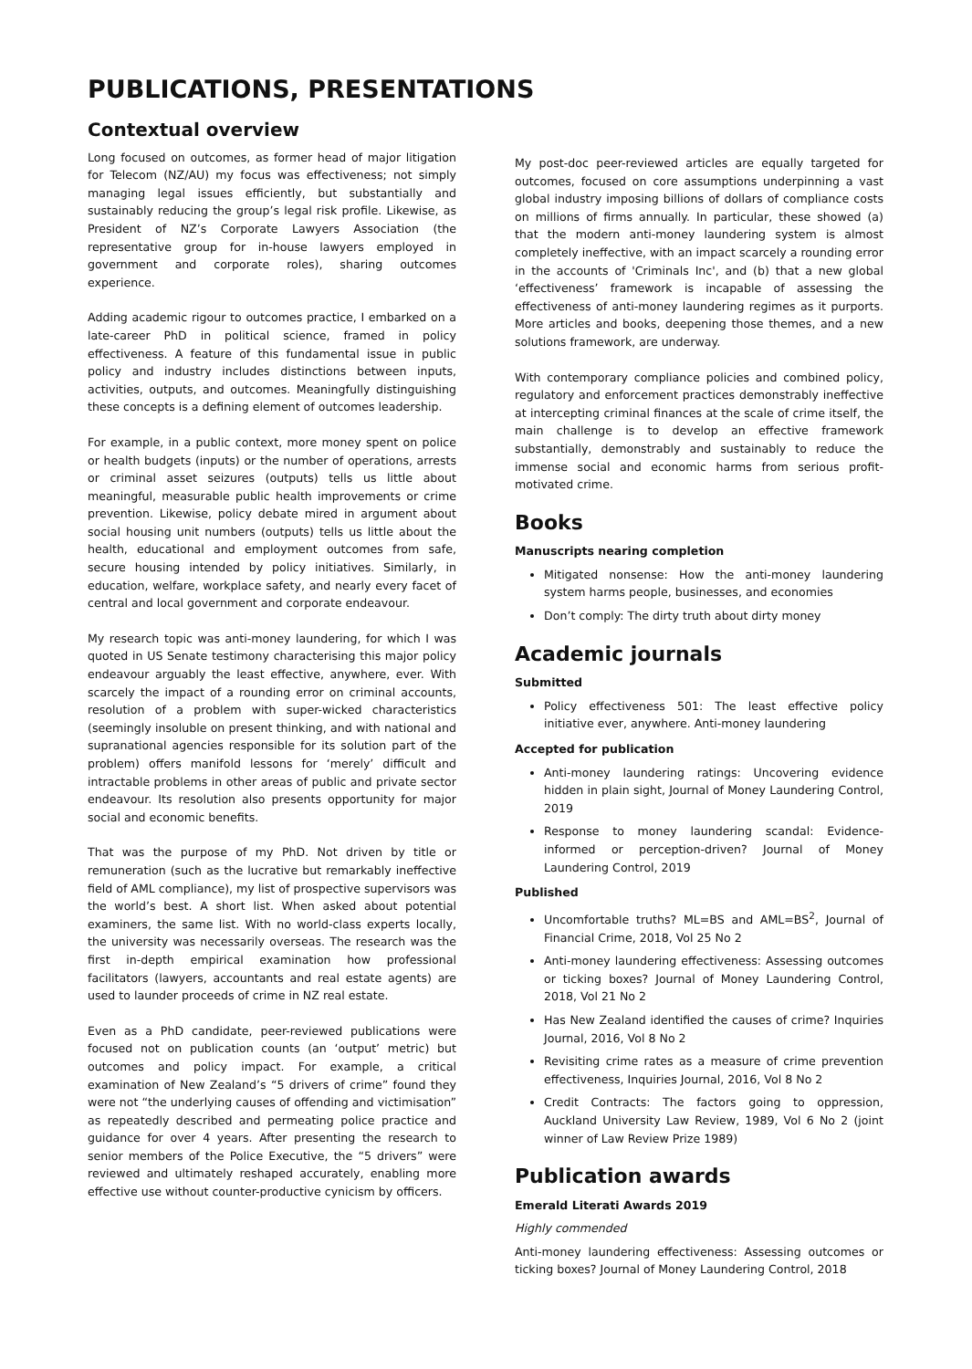PUBLICATIONS, PRESENTATIONS
Contextual overview
Long focused on outcomes, as former head of major litigation for Telecom (NZ/AU) my focus was effectiveness; not simply managing legal issues efficiently, but substantially and sustainably reducing the group’s legal risk profile. Likewise, as President of NZ’s Corporate Lawyers Association (the representative group for in-house lawyers employed in government and corporate roles), sharing outcomes experience.
Adding academic rigour to outcomes practice, I embarked on a late-career PhD in political science, framed in policy effectiveness. A feature of this fundamental issue in public policy and industry includes distinctions between inputs, activities, outputs, and outcomes. Meaningfully distinguishing these concepts is a defining element of outcomes leadership.
For example, in a public context, more money spent on police or health budgets (inputs) or the number of operations, arrests or criminal asset seizures (outputs) tells us little about meaningful, measurable public health improvements or crime prevention. Likewise, policy debate mired in argument about social housing unit numbers (outputs) tells us little about the health, educational and employment outcomes from safe, secure housing intended by policy initiatives. Similarly, in education, welfare, workplace safety, and nearly every facet of central and local government and corporate endeavour.
My research topic was anti-money laundering, for which I was quoted in US Senate testimony characterising this major policy endeavour arguably the least effective, anywhere, ever. With scarcely the impact of a rounding error on criminal accounts, resolution of a problem with super-wicked characteristics (seemingly insoluble on present thinking, and with national and supranational agencies responsible for its solution part of the problem) offers manifold lessons for ‘merely’ difficult and intractable problems in other areas of public and private sector endeavour. Its resolution also presents opportunity for major social and economic benefits.
That was the purpose of my PhD. Not driven by title or remuneration (such as the lucrative but remarkably ineffective field of AML compliance), my list of prospective supervisors was the world’s best. A short list. When asked about potential examiners, the same list. With no world-class experts locally, the university was necessarily overseas. The research was the first in-depth empirical examination how professional facilitators (lawyers, accountants and real estate agents) are used to launder proceeds of crime in NZ real estate.
Even as a PhD candidate, peer-reviewed publications were focused not on publication counts (an ‘output’ metric) but outcomes and policy impact. For example, a critical examination of New Zealand’s “5 drivers of crime” found they were not “the underlying causes of offending and victimisation” as repeatedly described and permeating police practice and guidance for over 4 years. After presenting the research to senior members of the Police Executive, the “5 drivers” were reviewed and ultimately reshaped accurately, enabling more effective use without counter-productive cynicism by officers.
My post-doc peer-reviewed articles are equally targeted for outcomes, focused on core assumptions underpinning a vast global industry imposing billions of dollars of compliance costs on millions of firms annually. In particular, these showed (a) that the modern anti-money laundering system is almost completely ineffective, with an impact scarcely a rounding error in the accounts of 'Criminals Inc', and (b) that a new global ‘effectiveness’ framework is incapable of assessing the effectiveness of anti-money laundering regimes as it purports. More articles and books, deepening those themes, and a new solutions framework, are underway.
With contemporary compliance policies and combined policy, regulatory and enforcement practices demonstrably ineffective at intercepting criminal finances at the scale of crime itself, the main challenge is to develop an effective framework substantially, demonstrably and sustainably to reduce the immense social and economic harms from serious profit-motivated crime.
Books
Manuscripts nearing completion
Mitigated nonsense: How the anti-money laundering system harms people, businesses, and economies
Don’t comply: The dirty truth about dirty money
Academic journals
Submitted
Policy effectiveness 501: The least effective policy initiative ever, anywhere. Anti-money laundering
Accepted for publication
Anti-money laundering ratings: Uncovering evidence hidden in plain sight, Journal of Money Laundering Control, 2019
Response to money laundering scandal: Evidence-informed or perception-driven? Journal of Money Laundering Control, 2019
Published
Uncomfortable truths? ML=BS and AML=BS<sup>2</sup>, Journal of Financial Crime, 2018, Vol 25 No 2
Anti-money laundering effectiveness: Assessing outcomes or ticking boxes? Journal of Money Laundering Control, 2018, Vol 21 No 2
Has New Zealand identified the causes of crime? Inquiries Journal, 2016, Vol 8 No 2
Revisiting crime rates as a measure of crime prevention effectiveness, Inquiries Journal, 2016, Vol 8 No 2
Credit Contracts: The factors going to oppression, Auckland University Law Review, 1989, Vol 6 No 2 (joint winner of Law Review Prize 1989)
Publication awards
Emerald Literati Awards 2019
Highly commended
Anti-money laundering effectiveness: Assessing outcomes or ticking boxes? Journal of Money Laundering Control, 2018